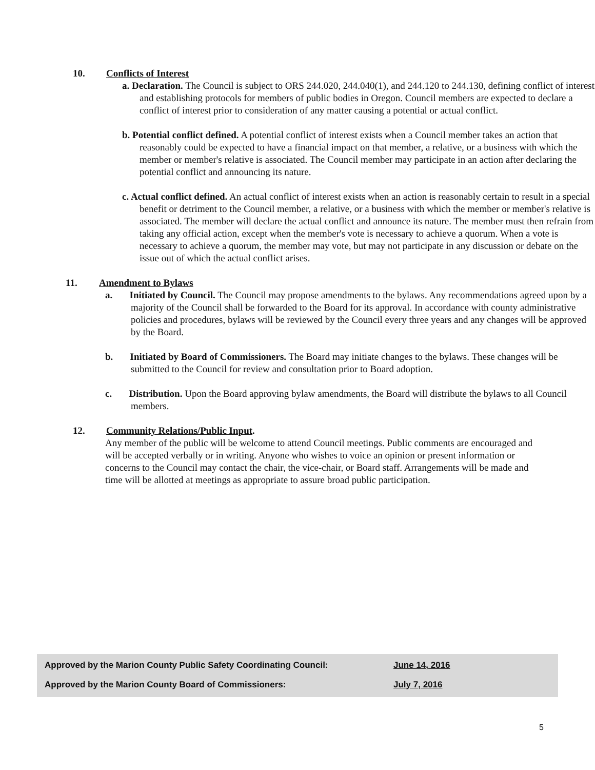10. Conflicts of Interest
a. Declaration. The Council is subject to ORS 244.020, 244.040(1), and 244.120 to 244.130, defining conflict of interest and establishing protocols for members of public bodies in Oregon. Council members are expected to declare a conflict of interest prior to consideration of any matter causing a potential or actual conflict.
b. Potential conflict defined. A potential conflict of interest exists when a Council member takes an action that reasonably could be expected to have a financial impact on that member, a relative, or a business with which the member or member's relative is associated. The Council member may participate in an action after declaring the potential conflict and announcing its nature.
c. Actual conflict defined. An actual conflict of interest exists when an action is reasonably certain to result in a special benefit or detriment to the Council member, a relative, or a business with which the member or member's relative is associated. The member will declare the actual conflict and announce its nature. The member must then refrain from taking any official action, except when the member's vote is necessary to achieve a quorum. When a vote is necessary to achieve a quorum, the member may vote, but may not participate in any discussion or debate on the issue out of which the actual conflict arises.
11. Amendment to Bylaws
a. Initiated by Council. The Council may propose amendments to the bylaws. Any recommendations agreed upon by a majority of the Council shall be forwarded to the Board for its approval. In accordance with county administrative policies and procedures, bylaws will be reviewed by the Council every three years and any changes will be approved by the Board.
b. Initiated by Board of Commissioners. The Board may initiate changes to the bylaws. These changes will be submitted to the Council for review and consultation prior to Board adoption.
c. Distribution. Upon the Board approving bylaw amendments, the Board will distribute the bylaws to all Council members.
12. Community Relations/Public Input.
Any member of the public will be welcome to attend Council meetings. Public comments are encouraged and will be accepted verbally or in writing. Anyone who wishes to voice an opinion or present information or concerns to the Council may contact the chair, the vice-chair, or Board staff. Arrangements will be made and time will be allotted at meetings as appropriate to assure broad public participation.
Approved by the Marion County Public Safety Coordinating Council: June 14, 2016
Approved by the Marion County Board of Commissioners: July 7, 2016
5